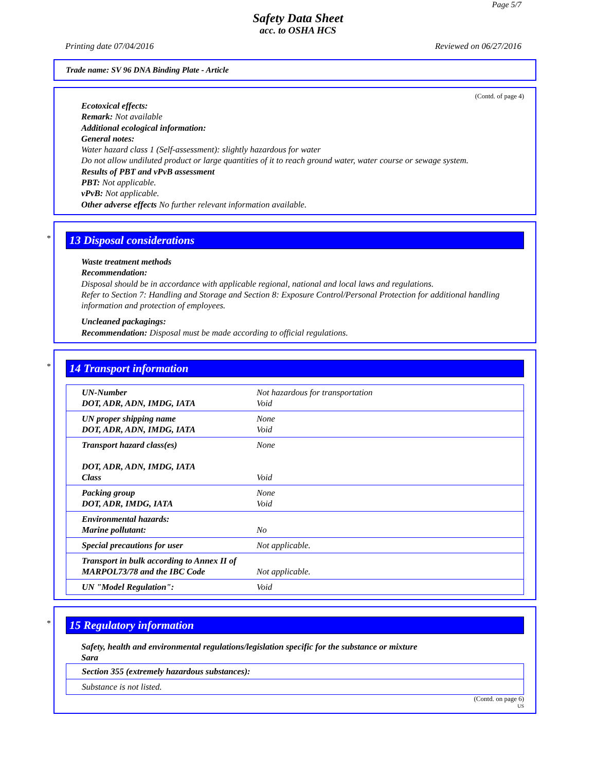Page 5/7
Safety Data Sheet
acc. to OSHA HCS
Printing date 07/04/2016 Reviewed on 06/27/2016
Trade name: SV 96 DNA Binding Plate - Article
(Contd. of page 4)
Ecotoxical effects:
Remark: Not available
Additional ecological information:
General notes:
Water hazard class 1 (Self-assessment): slightly hazardous for water
Do not allow undiluted product or large quantities of it to reach ground water, water course or sewage system.
Results of PBT and vPvB assessment
PBT: Not applicable.
vPvB: Not applicable.
Other adverse effects No further relevant information available.
*
13 Disposal considerations
Waste treatment methods
Recommendation:
Disposal should be in accordance with applicable regional, national and local laws and regulations.
Refer to Section 7: Handling and Storage and Section 8: Exposure Control/Personal Protection for additional handling information and protection of employees.
Uncleaned packagings:
Recommendation: Disposal must be made according to official regulations.
*
14 Transport information
| UN-Number DOT, ADR, ADN, IMDG, IATA | Not hazardous for transportation Void |
| UN proper shipping name DOT, ADR, ADN, IMDG, IATA | None Void |
| Transport hazard class(es) DOT, ADR, ADN, IMDG, IATA Class | None Void |
| Packing group DOT, ADR, IMDG, IATA | None Void |
| Environmental hazards: Marine pollutant: | No |
| Special precautions for user | Not applicable. |
| Transport in bulk according to Annex II of MARPOL73/78 and the IBC Code | Not applicable. |
| UN "Model Regulation": | Void |
*
15 Regulatory information
Safety, health and environmental regulations/legislation specific for the substance or mixture
Sara
| Section 355 (extremely hazardous substances): |
| Substance is not listed. |
(Contd. on page 6)
US